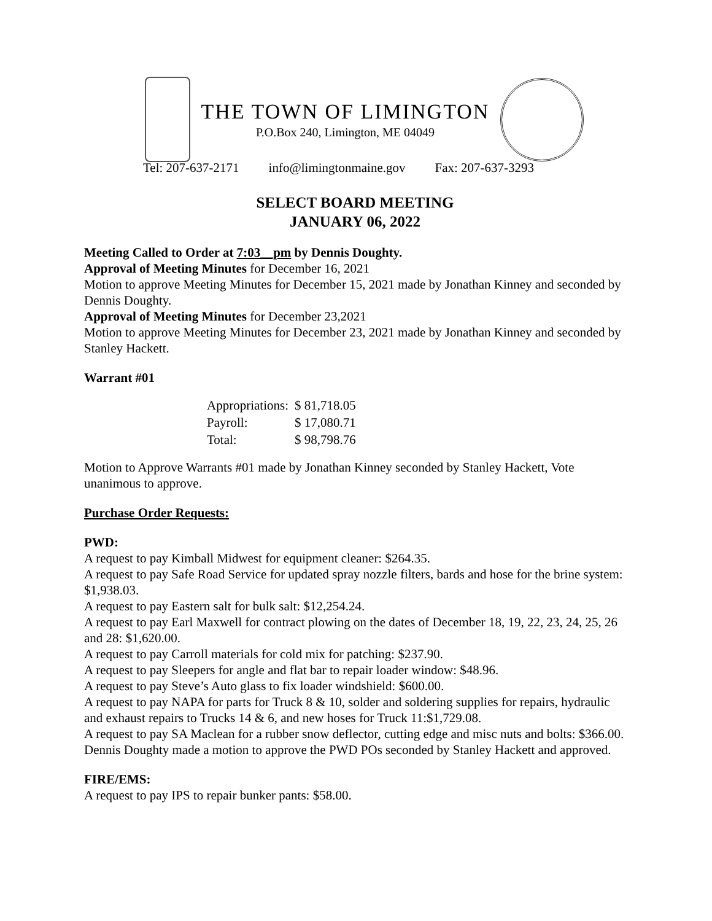THE TOWN OF LIMINGTON
P.O.Box 240, Limington, ME 04049
Tel: 207-637-2171 info@limingtonmaine.gov Fax: 207-637-3293
SELECT BOARD MEETING
JANUARY 06, 2022
Meeting Called to Order at 7:03__pm by Dennis Doughty.
Approval of Meeting Minutes for December 16, 2021
Motion to approve Meeting Minutes for December 15, 2021 made by Jonathan Kinney and seconded by Dennis Doughty.
Approval of Meeting Minutes for December 23,2021
Motion to approve Meeting Minutes for December 23, 2021 made by Jonathan Kinney and seconded by Stanley Hackett.
Warrant #01
| Appropriations: | $ 81,718.05 |
| Payroll: | $ 17,080.71 |
| Total: | $ 98,798.76 |
Motion to Approve Warrants #01 made by Jonathan Kinney seconded by Stanley Hackett, Vote unanimous to approve.
Purchase Order Requests:
PWD:
A request to pay Kimball Midwest for equipment cleaner: $264.35.
A request to pay Safe Road Service for updated spray nozzle filters, bards and hose for the brine system: $1,938.03.
A request to pay Eastern salt for bulk salt: $12,254.24.
A request to pay Earl Maxwell for contract plowing on the dates of December 18, 19, 22, 23, 24, 25, 26 and 28: $1,620.00.
A request to pay Carroll materials for cold mix for patching: $237.90.
A request to pay Sleepers for angle and flat bar to repair loader window: $48.96.
A request to pay Steve’s Auto glass to fix loader windshield: $600.00.
A request to pay NAPA for parts for Truck 8 & 10, solder and soldering supplies for repairs, hydraulic and exhaust repairs to Trucks 14 & 6, and new hoses for Truck 11:$1,729.08.
A request to pay SA Maclean for a rubber snow deflector, cutting edge and misc nuts and bolts: $366.00.
Dennis Doughty made a motion to approve the PWD POs seconded by Stanley Hackett and approved.
FIRE/EMS:
A request to pay IPS to repair bunker pants: $58.00.